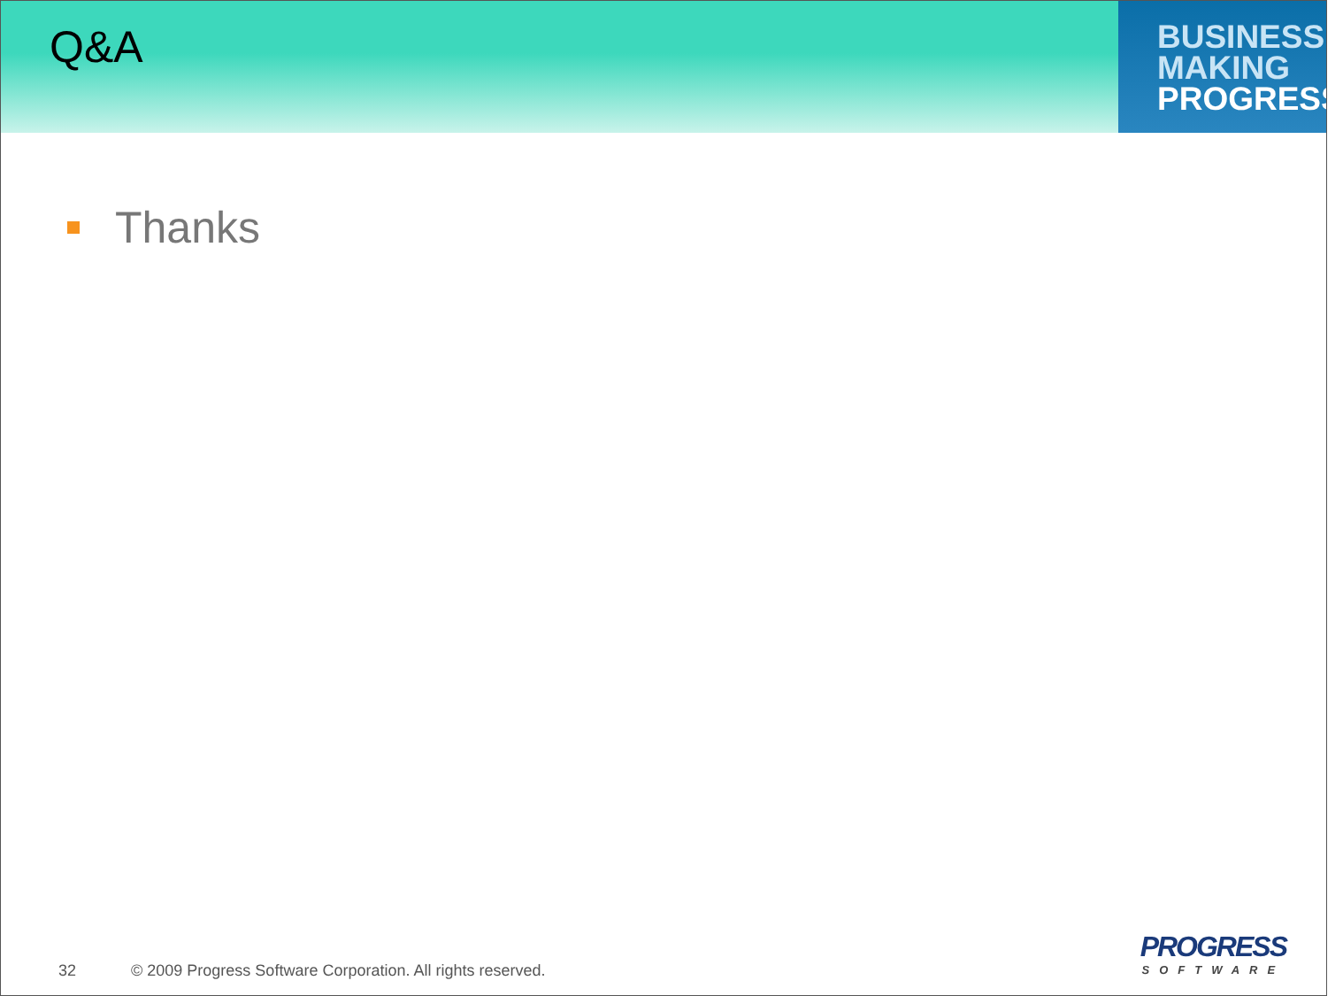Q&A
BUSINESS
MAKING
PROGRESS
Thanks
32 © 2009 Progress Software Corporation. All rights reserved.
PROGRESS
SOFTWARE